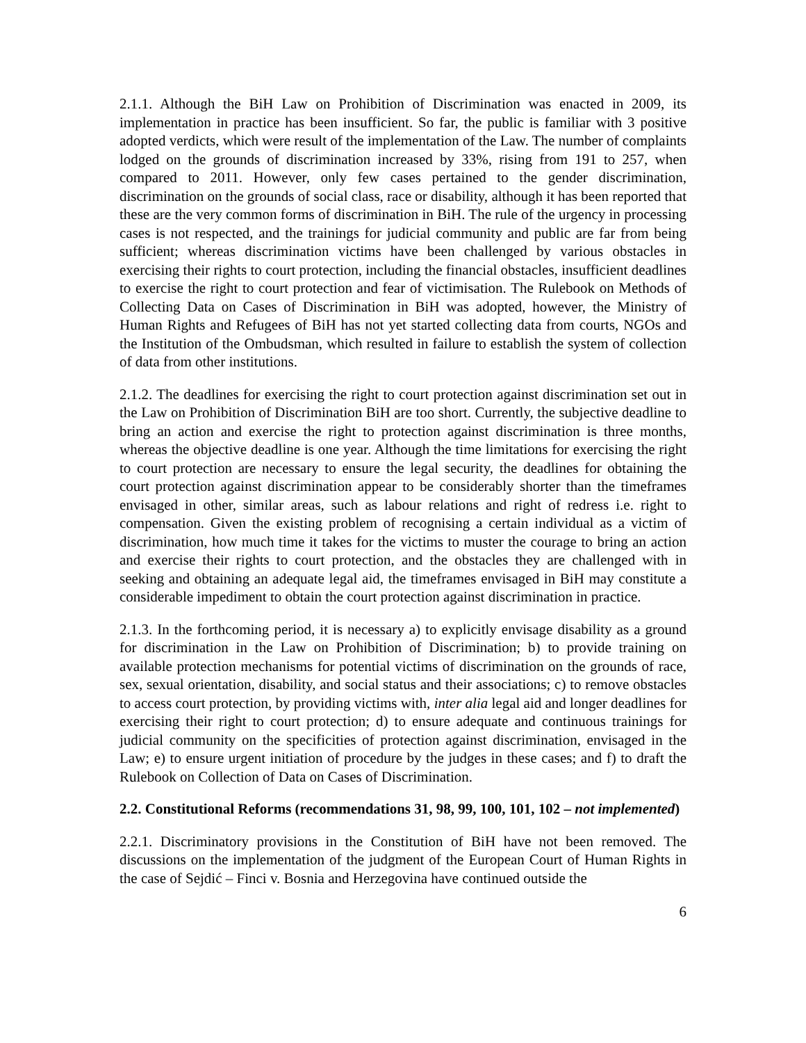2.1.1. Although the BiH Law on Prohibition of Discrimination was enacted in 2009, its implementation in practice has been insufficient. So far, the public is familiar with 3 positive adopted verdicts, which were result of the implementation of the Law. The number of complaints lodged on the grounds of discrimination increased by 33%, rising from 191 to 257, when compared to 2011. However, only few cases pertained to the gender discrimination, discrimination on the grounds of social class, race or disability, although it has been reported that these are the very common forms of discrimination in BiH. The rule of the urgency in processing cases is not respected, and the trainings for judicial community and public are far from being sufficient; whereas discrimination victims have been challenged by various obstacles in exercising their rights to court protection, including the financial obstacles, insufficient deadlines to exercise the right to court protection and fear of victimisation. The Rulebook on Methods of Collecting Data on Cases of Discrimination in BiH was adopted, however, the Ministry of Human Rights and Refugees of BiH has not yet started collecting data from courts, NGOs and the Institution of the Ombudsman, which resulted in failure to establish the system of collection of data from other institutions.
2.1.2. The deadlines for exercising the right to court protection against discrimination set out in the Law on Prohibition of Discrimination BiH are too short. Currently, the subjective deadline to bring an action and exercise the right to protection against discrimination is three months, whereas the objective deadline is one year. Although the time limitations for exercising the right to court protection are necessary to ensure the legal security, the deadlines for obtaining the court protection against discrimination appear to be considerably shorter than the timeframes envisaged in other, similar areas, such as labour relations and right of redress i.e. right to compensation. Given the existing problem of recognising a certain individual as a victim of discrimination, how much time it takes for the victims to muster the courage to bring an action and exercise their rights to court protection, and the obstacles they are challenged with in seeking and obtaining an adequate legal aid, the timeframes envisaged in BiH may constitute a considerable impediment to obtain the court protection against discrimination in practice.
2.1.3. In the forthcoming period, it is necessary a) to explicitly envisage disability as a ground for discrimination in the Law on Prohibition of Discrimination; b) to provide training on available protection mechanisms for potential victims of discrimination on the grounds of race, sex, sexual orientation, disability, and social status and their associations; c) to remove obstacles to access court protection, by providing victims with, inter alia legal aid and longer deadlines for exercising their right to court protection; d) to ensure adequate and continuous trainings for judicial community on the specificities of protection against discrimination, envisaged in the Law; e) to ensure urgent initiation of procedure by the judges in these cases; and f) to draft the Rulebook on Collection of Data on Cases of Discrimination.
2.2. Constitutional Reforms (recommendations 31, 98, 99, 100, 101, 102 – not implemented)
2.2.1. Discriminatory provisions in the Constitution of BiH have not been removed. The discussions on the implementation of the judgment of the European Court of Human Rights in the case of Sejdić – Finci v. Bosnia and Herzegovina have continued outside the
6